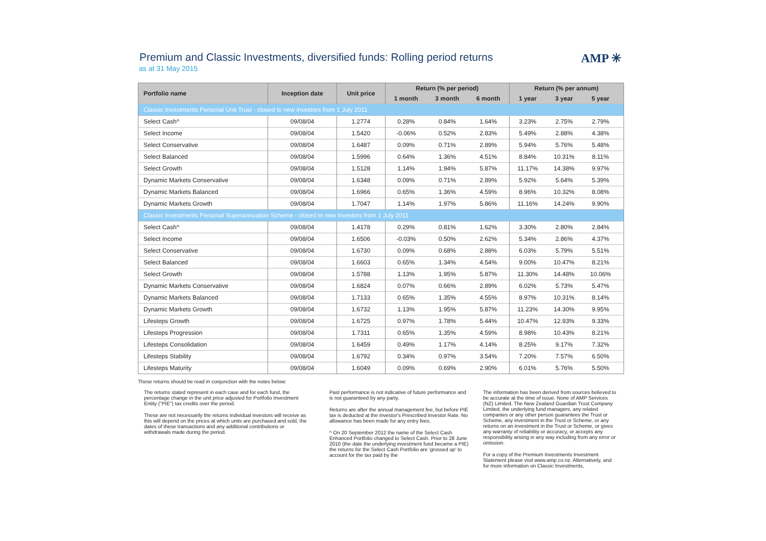Premium and Classic Investments, diversified funds: Rolling period returns
as at 31 May 2015
AMP ✳
| Portfolio name | Inception date | Unit price | Return (% per period) | | | Return (% per annum) | | | |
| --- | --- | --- | --- | --- | --- | --- | --- | --- | --- |
| | | | 1 month | 3 month | 6 month | 1 year | 3 year | 5 year | |
| Classic Investments Personal Unit Trust - closed to new investors from 1 July 2011 | | | | | | | | | |
| Select Cash^ | 09/08/04 | 1.2774 | 0.28% | 0.84% | 1.64% | 3.23% | 2.75% | 2.79% | |
| Select Income | 09/08/04 | 1.5420 | -0.06% | 0.52% | 2.83% | 5.49% | 2.88% | 4.38% | |
| Select Conservative | 09/08/04 | 1.6487 | 0.09% | 0.71% | 2.89% | 5.94% | 5.76% | 5.48% | |
| Select Balanced | 09/08/04 | 1.5996 | 0.64% | 1.36% | 4.51% | 8.84% | 10.31% | 8.11% | |
| Select Growth | 09/08/04 | 1.5128 | 1.14% | 1.94% | 5.87% | 11.17% | 14.38% | 9.97% | |
| Dynamic Markets Conservative | 09/08/04 | 1.6348 | 0.09% | 0.71% | 2.89% | 5.92% | 5.64% | 5.39% | |
| Dynamic Markets Balanced | 09/08/04 | 1.6966 | 0.65% | 1.36% | 4.59% | 8.96% | 10.32% | 8.08% | |
| Dynamic Markets Growth | 09/08/04 | 1.7047 | 1.14% | 1.97% | 5.86% | 11.16% | 14.24% | 9.90% | |
| Classic Investments Personal Superannuation Scheme - closed to new investors from 1 July 2011 | | | | | | | | | |
| Select Cash^ | 09/08/04 | 1.4178 | 0.29% | 0.81% | 1.62% | 3.30% | 2.80% | 2.84% | |
| Select Income | 09/08/04 | 1.6506 | -0.03% | 0.50% | 2.62% | 5.34% | 2.86% | 4.37% | |
| Select Conservative | 09/08/04 | 1.6730 | 0.09% | 0.68% | 2.88% | 6.03% | 5.79% | 5.51% | |
| Select Balanced | 09/08/04 | 1.6603 | 0.65% | 1.34% | 4.54% | 9.00% | 10.47% | 8.21% | |
| Select Growth | 09/08/04 | 1.5788 | 1.13% | 1.95% | 5.87% | 11.30% | 14.48% | 10.06% | |
| Dynamic Markets Conservative | 09/08/04 | 1.6824 | 0.07% | 0.66% | 2.89% | 6.02% | 5.73% | 5.47% | |
| Dynamic Markets Balanced | 09/08/04 | 1.7133 | 0.65% | 1.35% | 4.55% | 8.97% | 10.31% | 8.14% | |
| Dynamic Markets Growth | 09/08/04 | 1.6732 | 1.13% | 1.95% | 5.87% | 11.23% | 14.30% | 9.95% | |
| Lifesteps Growth | 09/08/04 | 1.6725 | 0.97% | 1.78% | 5.44% | 10.47% | 12.93% | 9.33% | |
| Lifesteps Progression | 09/08/04 | 1.7311 | 0.65% | 1.35% | 4.59% | 8.98% | 10.43% | 8.21% | |
| Lifesteps Consolidation | 09/08/04 | 1.6459 | 0.49% | 1.17% | 4.14% | 8.25% | 9.17% | 7.32% | |
| Lifesteps Stability | 09/08/04 | 1.6792 | 0.34% | 0.97% | 3.54% | 7.20% | 7.57% | 6.50% | |
| Lifesteps Maturity | 09/08/04 | 1.6049 | 0.09% | 0.69% | 2.90% | 6.01% | 5.76% | 5.50% | |
These returns should be read in conjunction with the notes below:
The returns stated represent in each case and for each fund, the percentage change in the unit price adjusted for Portfolio Investment Entity ("PIE") tax credits over the period.
These are not necessarily the returns individual investors will receive as this will depend on the prices at which units are purchased and sold, the dates of these transactions and any additional contributions or withdrawals made during the period.
Past performance is not indicative of future performance and is not guaranteed by any party.
Returns are after the annual management fee, but before PIE tax is deducted at the investor's Prescribed Investor Rate. No allowance has been made for any entry fees.
^ On 20 September 2012 the name of the Select Cash Enhanced Portfolio changed to Select Cash. Prior to 28 June 2010 (the date the underlying investment fund became a PIE) the returns for the Select Cash Portfolio are 'grossed up' to account for the tax paid by the
The information has been derived from sources believed to be accurate at the time of issue. None of AMP Services (NZ) Limited, The New Zealand Guardian Trust Company Limited, the underlying fund managers, any related companies or any other person guarantees the Trust or Scheme, any investment in the Trust or Scheme, or any returns on an investment in the Trust or Scheme, or gives any warranty of reliability or accuracy, or accepts any responsibility arising in any way including from any error or omission.
For a copy of the Premium Investments Investment Statement please visit www.amp.co.nz. Alternatively, and for more information on Classic Investments,